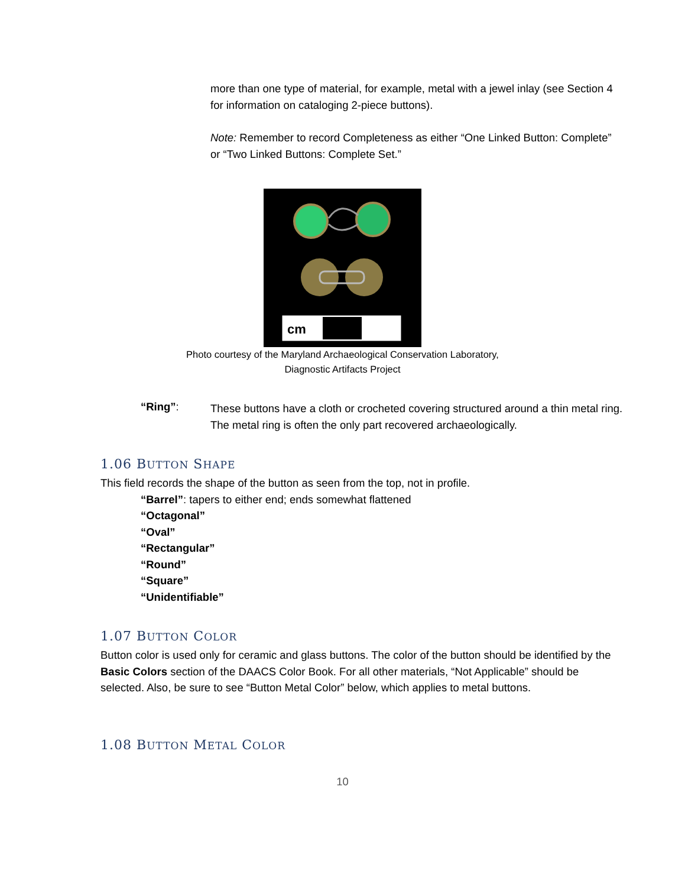more than one type of material, for example, metal with a jewel inlay (see Section 4 for information on cataloging 2-piece buttons).
Note: Remember to record Completeness as either “One Linked Button: Complete” or “Two Linked Buttons: Complete Set.”
cm
Photo courtesy of the Maryland Archaeological Conservation Laboratory,
Diagnostic Artifacts Project
“Ring”:
These buttons have a cloth or crocheted covering structured around a thin metal ring. The metal ring is often the only part recovered archaeologically.
1.06 BUTTON SHAPE
This field records the shape of the button as seen from the top, not in profile.
“Barrel”: tapers to either end; ends somewhat flattened
“Octagonal”
“Oval”
“Rectangular”
“Round”
“Square”
“Unidentifiable”
1.07 BUTTON COLOR
Button color is used only for ceramic and glass buttons. The color of the button should be identified by the Basic Colors section of the DAACS Color Book. For all other materials, “Not Applicable” should be selected. Also, be sure to see “Button Metal Color” below, which applies to metal buttons.
1.08 BUTTON METAL COLOR
10